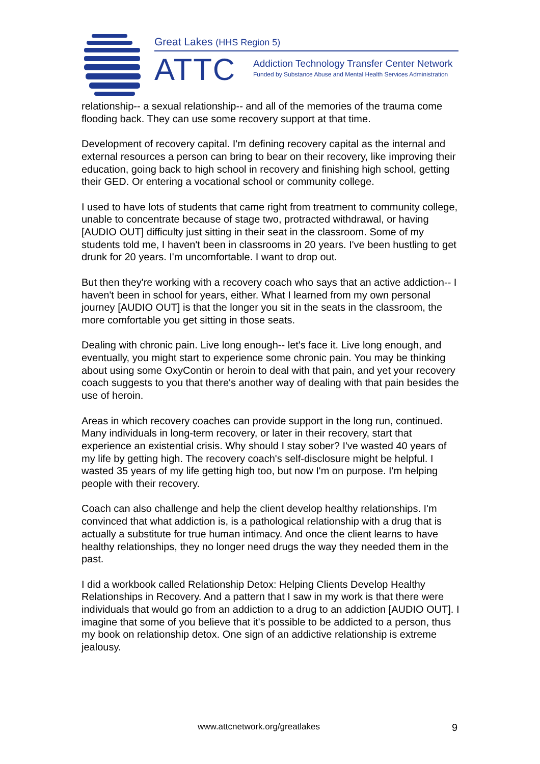Great Lakes (HHS Region 5)
ATTC
Addiction Technology Transfer Center Network
Funded by Substance Abuse and Mental Health Services Administration
relationship-- a sexual relationship-- and all of the memories of the trauma come flooding back. They can use some recovery support at that time.
Development of recovery capital. I'm defining recovery capital as the internal and external resources a person can bring to bear on their recovery, like improving their education, going back to high school in recovery and finishing high school, getting their GED. Or entering a vocational school or community college.
I used to have lots of students that came right from treatment to community college, unable to concentrate because of stage two, protracted withdrawal, or having [AUDIO OUT] difficulty just sitting in their seat in the classroom. Some of my students told me, I haven't been in classrooms in 20 years. I've been hustling to get drunk for 20 years. I'm uncomfortable. I want to drop out.
But then they're working with a recovery coach who says that an active addiction-- I haven't been in school for years, either. What I learned from my own personal journey [AUDIO OUT] is that the longer you sit in the seats in the classroom, the more comfortable you get sitting in those seats.
Dealing with chronic pain. Live long enough-- let's face it. Live long enough, and eventually, you might start to experience some chronic pain. You may be thinking about using some OxyContin or heroin to deal with that pain, and yet your recovery coach suggests to you that there's another way of dealing with that pain besides the use of heroin.
Areas in which recovery coaches can provide support in the long run, continued. Many individuals in long-term recovery, or later in their recovery, start that experience an existential crisis. Why should I stay sober? I've wasted 40 years of my life by getting high. The recovery coach's self-disclosure might be helpful. I wasted 35 years of my life getting high too, but now I'm on purpose. I'm helping people with their recovery.
Coach can also challenge and help the client develop healthy relationships. I'm convinced that what addiction is, is a pathological relationship with a drug that is actually a substitute for true human intimacy. And once the client learns to have healthy relationships, they no longer need drugs the way they needed them in the past.
I did a workbook called Relationship Detox: Helping Clients Develop Healthy Relationships in Recovery. And a pattern that I saw in my work is that there were individuals that would go from an addiction to a drug to an addiction [AUDIO OUT]. I imagine that some of you believe that it's possible to be addicted to a person, thus my book on relationship detox. One sign of an addictive relationship is extreme jealousy.
www.attcnetwork.org/greatlakes 9